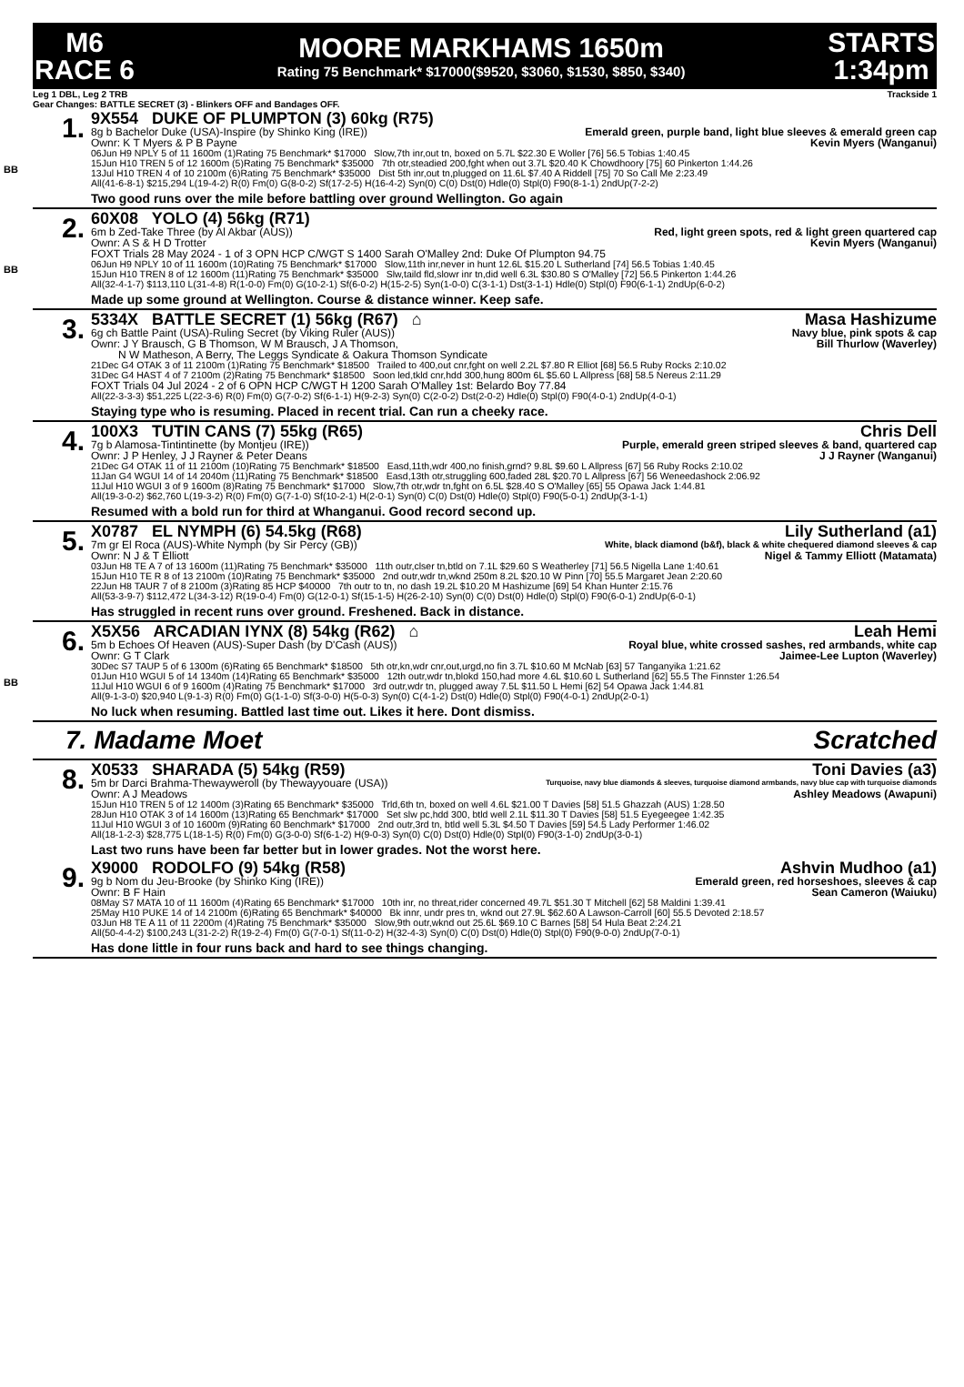M6
RACE 6
MOORE MARKHAMS 1650m
Rating 75 Benchmark* $17000($9520, $3060, $1530, $850, $340)
STARTS
1:34pm
Leg 1 DBL, Leg 2 TRB Trackside 1
Gear Changes: BATTLE SECRET (3) - Blinkers OFF and Bandages OFF.
1.
BB
9X554 DUKE OF PLUMPTON (3) 60kg (R75)
8g b Bachelor Duke (USA)-Inspire (by Shinko King (IRE)) Emerald green, purple band, light blue sleeves & emerald green cap
Ownr: K T Myers & P B Payne Kevin Myers (Wanganui)
06Jun H9 NPLY 5 of 11 1600m (1)Rating 75 Benchmark* $17000 Slow,7th inr,out tn, boxed on 5.7L $22.30 E Woller [76] 56.5 Tobias 1:40.45
15Jun H10 TREN 5 of 12 1600m (5)Rating 75 Benchmark* $35000 7th otr,steadied 200,fght when out 3.7L $20.40 K Chowdhoory [75] 60 Pinkerton 1:44.26
13Jul H10 TREN 4 of 10 2100m (6)Rating 75 Benchmark* $35000 Dist 5th inr,out tn,plugged on 11.6L $7.40 A Riddell [75] 70 So Call Me 2:23.49
All(41-6-8-1) $215,294 L(19-4-2) R(0) Fm(0) G(8-0-2) Sf(17-2-5) H(16-4-2) Syn(0) C(0) Dst(0) Hdle(0) Stpl(0) F90(8-1-1) 2ndUp(7-2-2)
Two good runs over the mile before battling over ground Wellington. Go again
2.
BB
60X08 YOLO (4) 56kg (R71)
6m b Zed-Take Three (by Al Akbar (AUS)) Red, light green spots, red & light green quartered cap
Ownr: A S & H D Trotter Kevin Myers (Wanganui)
FOXT Trials 28 May 2024 - 1 of 3 OPN HCP C/WGT S 1400 Sarah O'Malley 2nd: Duke Of Plumpton 94.75
06Jun H9 NPLY 10 of 11 1600m (10)Rating 75 Benchmark* $17000 Slow,11th inr,never in hunt 12.6L $15.20 L Sutherland [74] 56.5 Tobias 1:40.45
15Jun H10 TREN 8 of 12 1600m (11)Rating 75 Benchmark* $35000 Slw,taild fld,slowr inr tn,did well 6.3L $30.80 S O'Malley [72] 56.5 Pinkerton 1:44.26
All(32-4-1-7) $113,110 L(31-4-8) R(1-0-0) Fm(0) G(10-2-1) Sf(6-0-2) H(15-2-5) Syn(1-0-0) C(3-1-1) Dst(3-1-1) Hdle(0) Stpl(0) F90(6-1-1) 2ndUp(6-0-2)
Made up some ground at Wellington. Course & distance winner. Keep safe.
3.
5334X BATTLE SECRET (1) 56kg (R67) ⌂ Masa Hashizume
6g ch Battle Paint (USA)-Ruling Secret (by Viking Ruler (AUS)) Navy blue, pink spots & cap
Ownr: J Y Brausch, G B Thomson, W M Brausch, J A Thomson, Bill Thurlow (Waverley)
N W Matheson, A Berry, The Leggs Syndicate & Oakura Thomson Syndicate
21Dec G4 OTAK 3 of 11 2100m (1)Rating 75 Benchmark* $18500 Trailed to 400,out cnr,fght on well 2.2L $7.80 R Elliot [68] 56.5 Ruby Rocks 2:10.02
31Dec G4 HAST 4 of 7 2100m (2)Rating 75 Benchmark* $18500 Soon led,tkld cnr,hdd 300,hung 800m 6L $5.60 L Allpress [68] 58.5 Nereus 2:11.29
FOXT Trials 04 Jul 2024 - 2 of 6 OPN HCP C/WGT H 1200 Sarah O'Malley 1st: Belardo Boy 77.84
All(22-3-3-3) $51,225 L(22-3-6) R(0) Fm(0) G(7-0-2) Sf(6-1-1) H(9-2-3) Syn(0) C(2-0-2) Dst(2-0-2) Hdle(0) Stpl(0) F90(4-0-1) 2ndUp(4-0-1)
Staying type who is resuming. Placed in recent trial. Can run a cheeky race.
4.
100X3 TUTIN CANS (7) 55kg (R65) Chris Dell
7g b Alamosa-Tintintinette (by Montjeu (IRE)) Purple, emerald green striped sleeves & band, quartered cap
Ownr: J P Henley, J J Rayner & Peter Deans J J Rayner (Wanganui)
21Dec G4 OTAK 11 of 11 2100m (10)Rating 75 Benchmark* $18500 Easd,11th,wdr 400,no finish,grnd? 9.8L $9.60 L Allpress [67] 56 Ruby Rocks 2:10.02
11Jan G4 WGUI 14 of 14 2040m (11)Rating 75 Benchmark* $18500 Easd,13th otr,struggling 600,faded 28L $20.70 L Allpress [67] 56 Weneedashock 2:06.92
11Jul H10 WGUI 3 of 9 1600m (8)Rating 75 Benchmark* $17000 Slow,7th otr,wdr tn,fght on 6.5L $28.40 S O'Malley [65] 55 Opawa Jack 1:44.81
All(19-3-0-2) $62,760 L(19-3-2) R(0) Fm(0) G(7-1-0) Sf(10-2-1) H(2-0-1) Syn(0) C(0) Dst(0) Hdle(0) Stpl(0) F90(5-0-1) 2ndUp(3-1-1)
Resumed with a bold run for third at Whanganui. Good record second up.
5.
X0787 EL NYMPH (6) 54.5kg (R68) Lily Sutherland (a1)
7m gr El Roca (AUS)-White Nymph (by Sir Percy (GB)) White, black diamond (b&f), black & white chequered diamond sleeves & cap
Ownr: N J & T Elliott Nigel & Tammy Elliott (Matamata)
03Jun H8 TE A 7 of 13 1600m (11)Rating 75 Benchmark* $35000 11th outr,clser tn,btld on 7.1L $29.60 S Weatherley [71] 56.5 Nigella Lane 1:40.61
15Jun H10 TE R 8 of 13 2100m (10)Rating 75 Benchmark* $35000 2nd outr,wdr tn,wknd 250m 8.2L $20.10 W Pinn [70] 55.5 Margaret Jean 2:20.60
22Jun H8 TAUR 7 of 8 2100m (3)Rating 85 HCP $40000 7th outr to tn, no dash 19.2L $10.20 M Hashizume [69] 54 Khan Hunter 2:15.76
All(53-3-9-7) $112,472 L(34-3-12) R(19-0-4) Fm(0) G(12-0-1) Sf(15-1-5) H(26-2-10) Syn(0) C(0) Dst(0) Hdle(0) Stpl(0) F90(6-0-1) 2ndUp(6-0-1)
Has struggled in recent runs over ground. Freshened. Back in distance.
6.
BB
X5X56 ARCADIAN IYNX (8) 54kg (R62) ⌂ Leah Hemi
5m b Echoes Of Heaven (AUS)-Super Dash (by D'Cash (AUS)) Royal blue, white crossed sashes, red armbands, white cap
Ownr: G T Clark Jaimee-Lee Lupton (Waverley)
30Dec S7 TAUP 5 of 6 1300m (6)Rating 65 Benchmark* $18500 5th otr,kn,wdr cnr,out,urgd,no fin 3.7L $10.60 M McNab [63] 57 Tanganyika 1:21.62
01Jun H10 WGUI 5 of 14 1340m (14)Rating 65 Benchmark* $35000 12th outr,wdr tn,blokd 150,had more 4.6L $10.60 L Sutherland [62] 55.5 The Finnster 1:26.54
11Jul H10 WGUI 6 of 9 1600m (4)Rating 75 Benchmark* $17000 3rd outr,wdr tn, plugged away 7.5L $11.50 L Hemi [62] 54 Opawa Jack 1:44.81
All(9-1-3-0) $20,940 L(9-1-3) R(0) Fm(0) G(1-1-0) Sf(3-0-0) H(5-0-3) Syn(0) C(4-1-2) Dst(0) Hdle(0) Stpl(0) F90(4-0-1) 2ndUp(2-0-1)
No luck when resuming. Battled last time out. Likes it here. Dont dismiss.
7. Madame Moet Scratched
8.
X0533 SHARADA (5) 54kg (R59) Toni Davies (a3)
5m br Darci Brahma-Thewayweroll (by Thewayyouare (USA)) Turquoise, navy blue diamonds & sleeves, turquoise diamond armbands, navy blue cap with turquoise diamonds
Ownr: A J Meadows Ashley Meadows (Awapuni)
15Jun H10 TREN 5 of 12 1400m (3)Rating 65 Benchmark* $35000 Trld,6th tn, boxed on well 4.6L $21.00 T Davies [58] 51.5 Ghazzah (AUS) 1:28.50
28Jun H10 OTAK 3 of 14 1600m (13)Rating 65 Benchmark* $17000 Set slw pc,hdd 300, btld well 2.1L $11.30 T Davies [58] 51.5 Eyegeegee 1:42.35
11Jul H10 WGUI 3 of 10 1600m (9)Rating 60 Benchmark* $17000 2nd outr,3rd tn, btld well 5.3L $4.50 T Davies [59] 54.5 Lady Performer 1:46.02
All(18-1-2-3) $28,775 L(18-1-5) R(0) Fm(0) G(3-0-0) Sf(6-1-2) H(9-0-3) Syn(0) C(0) Dst(0) Hdle(0) Stpl(0) F90(3-1-0) 2ndUp(3-0-1)
Last two runs have been far better but in lower grades. Not the worst here.
9.
X9000 RODOLFO (9) 54kg (R58) Ashvin Mudhoo (a1)
9g b Nom du Jeu-Brooke (by Shinko King (IRE)) Emerald green, red horseshoes, sleeves & cap
Ownr: B F Hain Sean Cameron (Waiuku)
08May S7 MATA 10 of 11 1600m (4)Rating 65 Benchmark* $17000 10th inr, no threat,rider concerned 49.7L $51.30 T Mitchell [62] 58 Maldini 1:39.41
25May H10 PUKE 14 of 14 2100m (6)Rating 65 Benchmark* $40000 Bk innr, undr pres tn, wknd out 27.9L $62.60 A Lawson-Carroll [60] 55.5 Devoted 2:18.57
03Jun H8 TE A 11 of 11 2200m (4)Rating 75 Benchmark* $35000 Slow,9th outr,wknd out 25.6L $69.10 C Barnes [58] 54 Hula Beat 2:24.21
All(50-4-4-2) $100,243 L(31-2-2) R(19-2-4) Fm(0) G(7-0-1) Sf(11-0-2) H(32-4-3) Syn(0) C(0) Dst(0) Hdle(0) Stpl(0) F90(9-0-0) 2ndUp(7-0-1)
Has done little in four runs back and hard to see things changing.